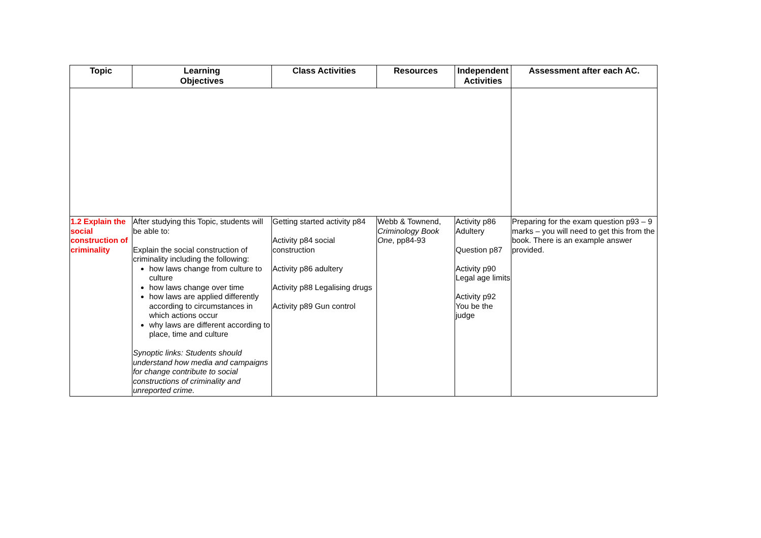| Topic | Learning Objectives | Class Activities | Resources | Independent Activities | Assessment after each AC. |
| --- | --- | --- | --- | --- | --- |
| 1.2 Explain the social construction of criminality | After studying this Topic, students will be able to: Explain the social construction of criminality including the following: how laws change from culture to culture how laws change over time how laws are applied differently according to circumstances in which actions occur why laws are different according to place, time and culture Synoptic links: Students should understand how media and campaigns for change contribute to social constructions of criminality and unreported crime. | Getting started activity p84 Activity p84 social construction Activity p86 adultery Activity p88 Legalising drugs Activity p89 Gun control | Webb & Townend, Criminology Book One , pp84-93 | Activity p86 Adultery Question p87 Activity p90 Legal age limits Activity p92 You be the judge | Preparing for the exam question p93 – 9 marks – you will need to get this from the book. There is an example answer provided. |